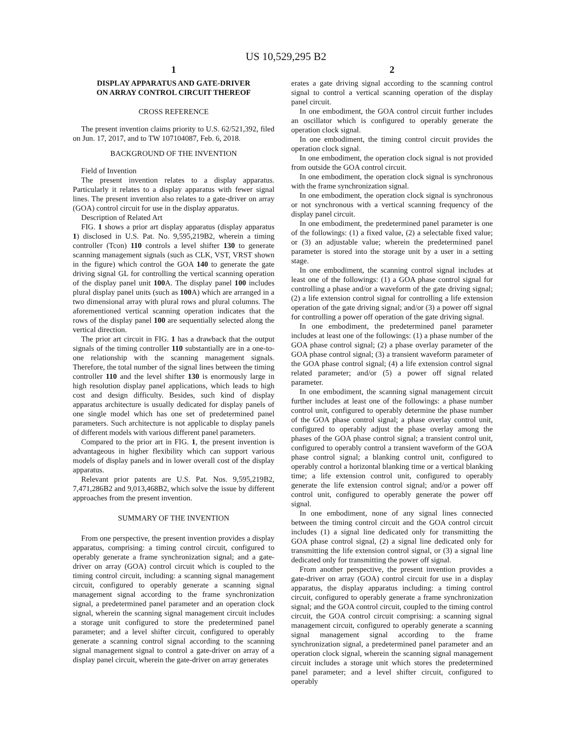US 10,529,295 B2
1
DISPLAY APPARATUS AND GATE-DRIVER
ON ARRAY CONTROL CIRCUIT THEREOF
CROSS REFERENCE
The present invention claims priority to U.S. 62/521,392, filed on Jun. 17, 2017, and to TW 107104087, Feb. 6, 2018.
BACKGROUND OF THE INVENTION
Field of Invention
The present invention relates to a display apparatus. Particularly it relates to a display apparatus with fewer signal lines. The present invention also relates to a gate-driver on array (GOA) control circuit for use in the display apparatus.
Description of Related Art
FIG. 1 shows a prior art display apparatus (display apparatus 1) disclosed in U.S. Pat. No. 9,595,219B2, wherein a timing controller (Tcon) 110 controls a level shifter 130 to generate scanning management signals (such as CLK, VST, VRST shown in the figure) which control the GOA 140 to generate the gate driving signal GL for controlling the vertical scanning operation of the display panel unit 100 A. The display panel 100 includes plural display panel units (such as 100 A) which are arranged in a two dimensional array with plural rows and plural columns. The aforementioned vertical scanning operation indicates that the rows of the display panel 100 are sequentially selected along the vertical direction.
The prior art circuit in FIG. 1 has a drawback that the output signals of the timing controller 110 substantially are in a one-to-one relationship with the scanning management signals. Therefore, the total number of the signal lines between the timing controller 110 and the level shifter 130 is enormously large in high resolution display panel applications, which leads to high cost and design difficulty. Besides, such kind of display apparatus architecture is usually dedicated for display panels of one single model which has one set of predetermined panel parameters. Such architecture is not applicable to display panels of different models with various different panel parameters.
Compared to the prior art in FIG. 1, the present invention is advantageous in higher flexibility which can support various models of display panels and in lower overall cost of the display apparatus.
Relevant prior patents are U.S. Pat. Nos. 9,595,219B2, 7,471,286B2 and 9,013,468B2, which solve the issue by different approaches from the present invention.
SUMMARY OF THE INVENTION
From one perspective, the present invention provides a display apparatus, comprising: a timing control circuit, configured to operably generate a frame synchronization signal; and a gate-driver on array (GOA) control circuit which is coupled to the timing control circuit, including: a scanning signal management circuit, configured to operably generate a scanning signal management signal according to the frame synchronization signal, a predetermined panel parameter and an operation clock signal, wherein the scanning signal management circuit includes a storage unit configured to store the predetermined panel parameter; and a level shifter circuit, configured to operably generate a scanning control signal according to the scanning signal management signal to control a gate-driver on array of a display panel circuit, wherein the gate-driver on array generates
2
erates a gate driving signal according to the scanning control signal to control a vertical scanning operation of the display panel circuit.
In one embodiment, the GOA control circuit further includes an oscillator which is configured to operably generate the operation clock signal.
In one embodiment, the timing control circuit provides the operation clock signal.
In one embodiment, the operation clock signal is not provided from outside the GOA control circuit.
In one embodiment, the operation clock signal is synchronous with the frame synchronization signal.
In one embodiment, the operation clock signal is synchronous or not synchronous with a vertical scanning frequency of the display panel circuit.
In one embodiment, the predetermined panel parameter is one of the followings: (1) a fixed value, (2) a selectable fixed value; or (3) an adjustable value; wherein the predetermined panel parameter is stored into the storage unit by a user in a setting stage.
In one embodiment, the scanning control signal includes at least one of the followings: (1) a GOA phase control signal for controlling a phase and/or a waveform of the gate driving signal; (2) a life extension control signal for controlling a life extension operation of the gate driving signal; and/or (3) a power off signal for controlling a power off operation of the gate driving signal.
In one embodiment, the predetermined panel parameter includes at least one of the followings: (1) a phase number of the GOA phase control signal; (2) a phase overlay parameter of the GOA phase control signal; (3) a transient waveform parameter of the GOA phase control signal; (4) a life extension control signal related parameter; and/or (5) a power off signal related parameter.
In one embodiment, the scanning signal management circuit further includes at least one of the followings: a phase number control unit, configured to operably determine the phase number of the GOA phase control signal; a phase overlay control unit, configured to operably adjust the phase overlay among the phases of the GOA phase control signal; a transient control unit, configured to operably control a transient waveform of the GOA phase control signal; a blanking control unit, configured to operably control a horizontal blanking time or a vertical blanking time; a life extension control unit, configured to operably generate the life extension control signal; and/or a power off control unit, configured to operably generate the power off signal.
In one embodiment, none of any signal lines connected between the timing control circuit and the GOA control circuit includes (1) a signal line dedicated only for transmitting the GOA phase control signal, (2) a signal line dedicated only for transmitting the life extension control signal, or (3) a signal line dedicated only for transmitting the power off signal.
From another perspective, the present invention provides a gate-driver on array (GOA) control circuit for use in a display apparatus, the display apparatus including: a timing control circuit, configured to operably generate a frame synchronization signal; and the GOA control circuit, coupled to the timing control circuit, the GOA control circuit comprising: a scanning signal management circuit, configured to operably generate a scanning signal management signal according to the frame synchronization signal, a predetermined panel parameter and an operation clock signal, wherein the scanning signal management circuit includes a storage unit which stores the predetermined panel parameter; and a level shifter circuit, configured to operably